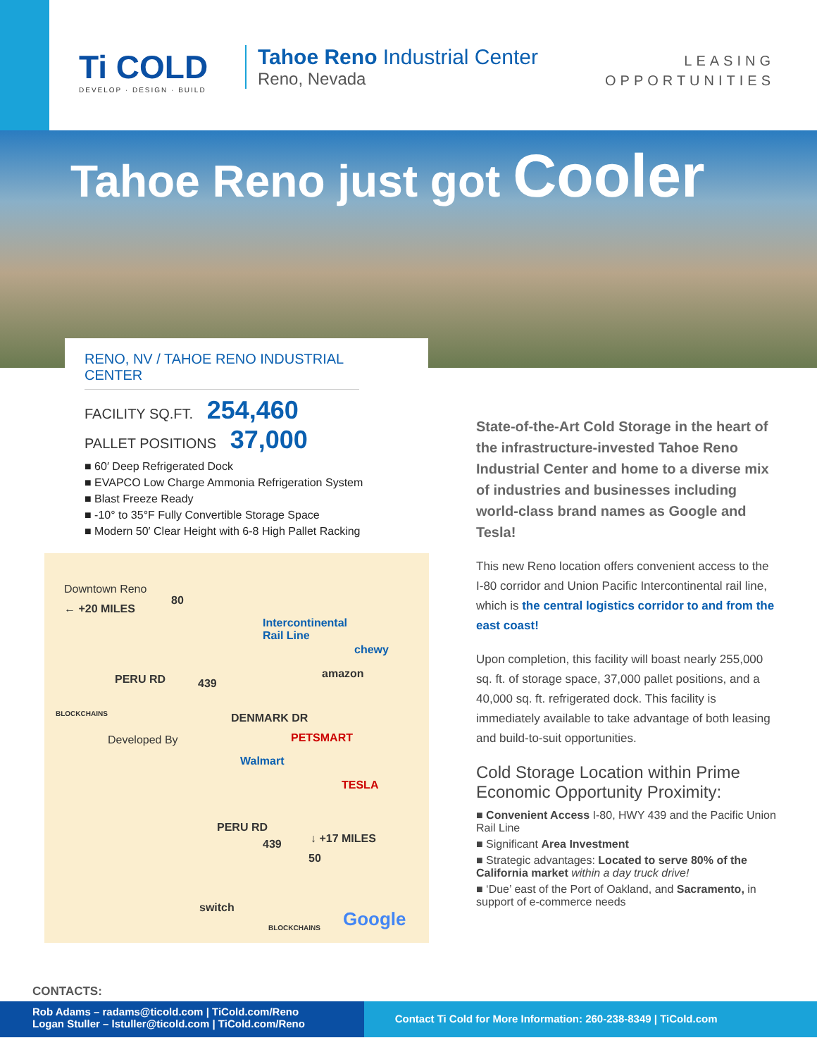Ti COLD
DEVELOP · DESIGN · BUILD
Tahoe Reno Industrial Center
Reno, Nevada
LEASING
OPPORTUNITIES
Tahoe Reno just got Cooler
RENO, NV / TAHOE RENO INDUSTRIAL CENTER
FACILITY SQ.FT. 254,460
PALLET POSITIONS 37,000
■ 60′ Deep Refrigerated Dock
■ EVAPCO Low Charge Ammonia Refrigeration System
■ Blast Freeze Ready
■ -10° to 35°F Fully Convertible Storage Space
■ Modern 50′ Clear Height with 6-8 High Pallet Racking
Downtown Reno
← +20 MILES
80
Intercontinental
Rail Line
chewy
amazon PERU RD 439
BLOCKCHAINS DENMARK DR
PETSMART Developed By
Walmart
TESLA
PERU RD
439 ↓ +17 MILES
50
switch
BLOCKCHAINS Google
State-of-the-Art Cold Storage in the heart of the infrastructure-invested Tahoe Reno Industrial Center and home to a diverse mix of industries and businesses including world-class brand names as Google and Tesla!
This new Reno location offers convenient access to the I-80 corridor and Union Pacific Intercontinental rail line, which is the central logistics corridor to and from the east coast!
Upon completion, this facility will boast nearly 255,000 sq. ft. of storage space, 37,000 pallet positions, and a 40,000 sq. ft. refrigerated dock. This facility is immediately available to take advantage of both leasing and build-to-suit opportunities.
Cold Storage Location within Prime Economic Opportunity Proximity:
■ Convenient Access I-80, HWY 439 and the Pacific Union Rail Line
■ Significant Area Investment
■ Strategic advantages: Located to serve 80% of the California market within a day truck drive!
■ ‘Due’ east of the Port of Oakland, and Sacramento, in support of e-commerce needs
CONTACTS:
Rob Adams – radams@ticold.com | TiCold.com/Reno
Logan Stuller – lstuller@ticold.com | TiCold.com/Reno
Contact Ti Cold for More Information: 260-238-8349 | TiCold.com